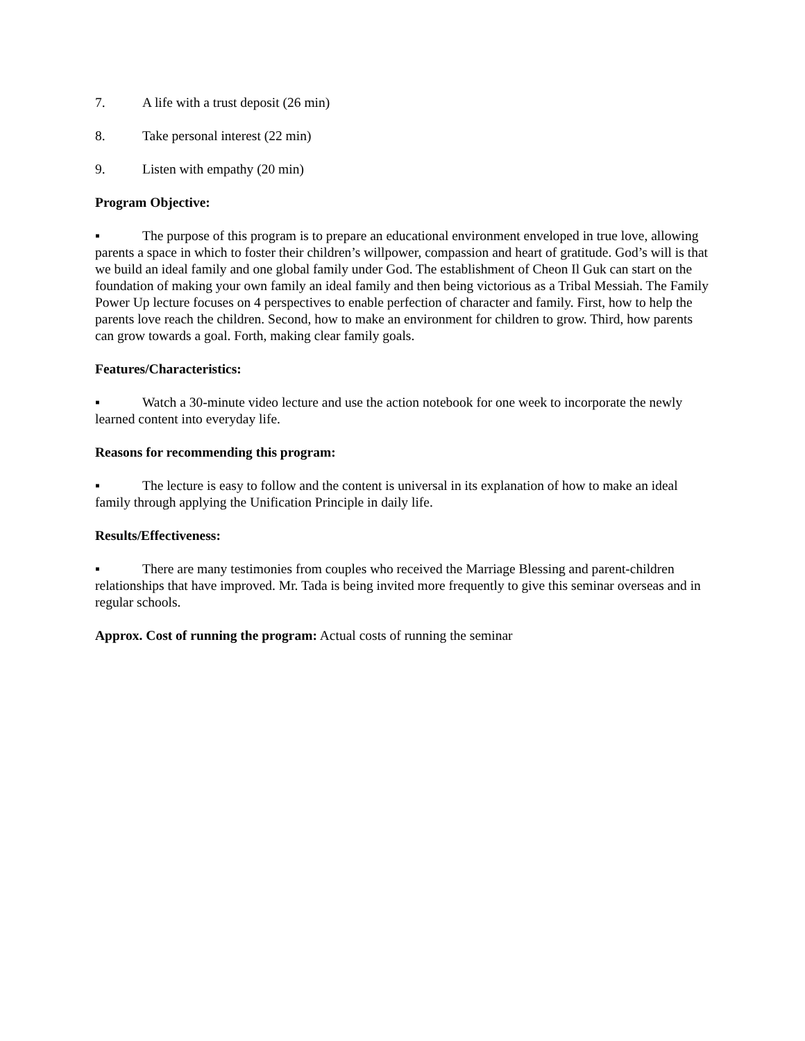7. A life with a trust deposit (26 min)
8. Take personal interest (22 min)
9. Listen with empathy (20 min)
Program Objective:
▪ The purpose of this program is to prepare an educational environment enveloped in true love, allowing parents a space in which to foster their children’s willpower, compassion and heart of gratitude. God’s will is that we build an ideal family and one global family under God. The establishment of Cheon Il Guk can start on the foundation of making your own family an ideal family and then being victorious as a Tribal Messiah. The Family Power Up lecture focuses on 4 perspectives to enable perfection of character and family. First, how to help the parents love reach the children. Second, how to make an environment for children to grow. Third, how parents can grow towards a goal. Forth, making clear family goals.
Features/Characteristics:
▪ Watch a 30-minute video lecture and use the action notebook for one week to incorporate the newly learned content into everyday life.
Reasons for recommending this program:
▪ The lecture is easy to follow and the content is universal in its explanation of how to make an ideal family through applying the Unification Principle in daily life.
Results/Effectiveness:
▪ There are many testimonies from couples who received the Marriage Blessing and parent-children relationships that have improved. Mr. Tada is being invited more frequently to give this seminar overseas and in regular schools.
Approx. Cost of running the program: Actual costs of running the seminar